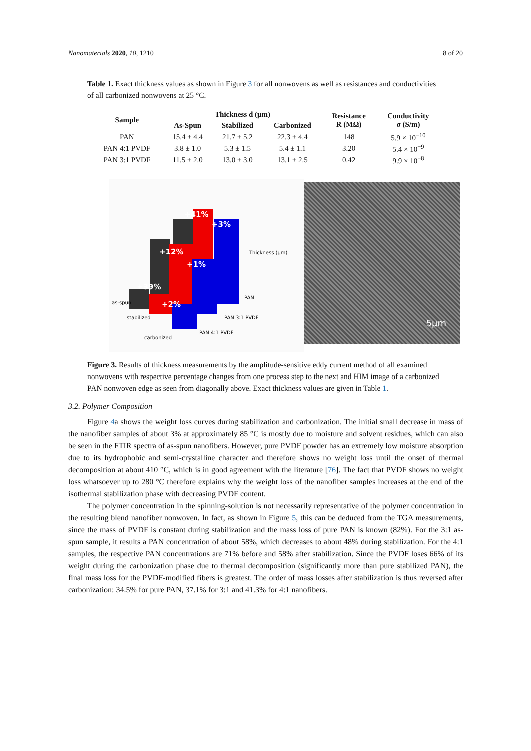Nanomaterials 2020, 10, 1210 8 of 20
Table 1. Exact thickness values as shown in Figure 3 for all nonwovens as well as resistances and conductivities of all carbonized nonwovens at 25 °C.
| Sample | Thickness d (μm) | | | Resistance R (MΩ) | Conductivity σ (S/m) |
| --- | --- | --- | --- | --- | --- |
| | As-Spun | Stabilized | Carbonized | | |
| PAN | 15.4 ± 4.4 | 21.7 ± 5.2 | 22.3 ± 4.4 | 148 | 5.9 × 10<sup>−10</sup> |
| PAN 4:1 PVDF | 3.8 ± 1.0 | 5.3 ± 1.5 | 5.4 ± 1.1 | 3.20 | 5.4 × 10<sup>−9</sup> |
| PAN 3:1 PVDF | 11.5 ± 2.0 | 13.0 ± 3.0 | 13.1 ± 2.5 | 0.42 | 9.9 × 10<sup>−8</sup> |
+41%
+3%
+12%
+1%
+39%
+2%
Thickness (μm)
as-spun
stabilized
carbonized
PAN
PAN 3:1 PVDF
PAN 4:1 PVDF
5μm
Figure 3. Results of thickness measurements by the amplitude-sensitive eddy current method of all examined nonwovens with respective percentage changes from one process step to the next and HIM image of a carbonized PAN nonwoven edge as seen from diagonally above. Exact thickness values are given in Table 1.
3.2. Polymer Composition
Figure 4a shows the weight loss curves during stabilization and carbonization. The initial small decrease in mass of the nanofiber samples of about 3% at approximately 85 °C is mostly due to moisture and solvent residues, which can also be seen in the FTIR spectra of as-spun nanofibers. However, pure PVDF powder has an extremely low moisture absorption due to its hydrophobic and semi-crystalline character and therefore shows no weight loss until the onset of thermal decomposition at about 410 °C, which is in good agreement with the literature [76]. The fact that PVDF shows no weight loss whatsoever up to 280 °C therefore explains why the weight loss of the nanofiber samples increases at the end of the isothermal stabilization phase with decreasing PVDF content.
The polymer concentration in the spinning-solution is not necessarily representative of the polymer concentration in the resulting blend nanofiber nonwoven. In fact, as shown in Figure 5, this can be deduced from the TGA measurements, since the mass of PVDF is constant during stabilization and the mass loss of pure PAN is known (82%). For the 3:1 as-spun sample, it results a PAN concentration of about 58%, which decreases to about 48% during stabilization. For the 4:1 samples, the respective PAN concentrations are 71% before and 58% after stabilization. Since the PVDF loses 66% of its weight during the carbonization phase due to thermal decomposition (significantly more than pure stabilized PAN), the final mass loss for the PVDF-modified fibers is greatest. The order of mass losses after stabilization is thus reversed after carbonization: 34.5% for pure PAN, 37.1% for 3:1 and 41.3% for 4:1 nanofibers.